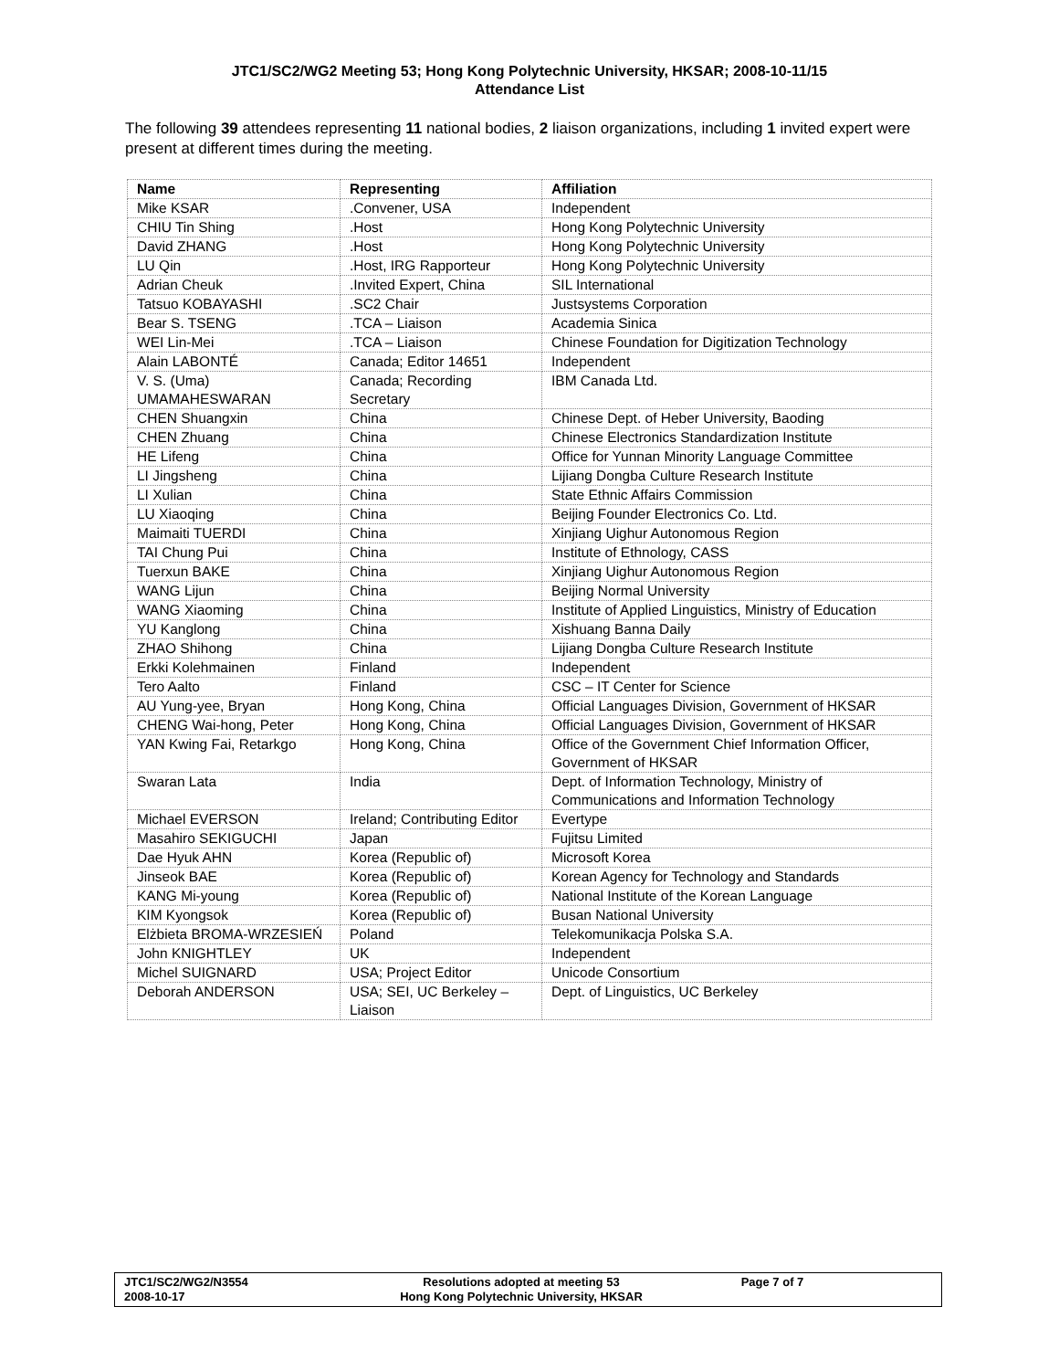JTC1/SC2/WG2 Meeting 53; Hong Kong Polytechnic University, HKSAR; 2008-10-11/15
Attendance List
The following 39 attendees representing 11 national bodies, 2 liaison organizations, including 1 invited expert were present at different times during the meeting.
| Name | Representing | Affiliation |
| --- | --- | --- |
| Mike KSAR | .Convener, USA | Independent |
| CHIU Tin Shing | .Host | Hong Kong Polytechnic University |
| David ZHANG | .Host | Hong Kong Polytechnic University |
| LU Qin | .Host, IRG Rapporteur | Hong Kong Polytechnic University |
| Adrian Cheuk | .Invited Expert, China | SIL International |
| Tatsuo KOBAYASHI | .SC2 Chair | Justsystems Corporation |
| Bear S. TSENG | .TCA – Liaison | Academia Sinica |
| WEI Lin-Mei | .TCA – Liaison | Chinese Foundation for Digitization Technology |
| Alain LABONTÉ | Canada; Editor 14651 | Independent |
| V. S. (Uma) UMAMAHESWARAN | Canada; Recording Secretary | IBM Canada Ltd. |
| CHEN Shuangxin | China | Chinese Dept. of Heber University, Baoding |
| CHEN Zhuang | China | Chinese Electronics Standardization Institute |
| HE Lifeng | China | Office for Yunnan Minority Language Committee |
| LI Jingsheng | China | Lijiang Dongba Culture Research Institute |
| LI Xulian | China | State Ethnic Affairs Commission |
| LU Xiaoqing | China | Beijing Founder Electronics Co. Ltd. |
| Maimaiti TUERDI | China | Xinjiang Uighur Autonomous Region |
| TAI Chung Pui | China | Institute of Ethnology, CASS |
| Tuerxun BAKE | China | Xinjiang Uighur Autonomous Region |
| WANG Lijun | China | Beijing Normal University |
| WANG Xiaoming | China | Institute of Applied Linguistics, Ministry of Education |
| YU Kanglong | China | Xishuang Banna Daily |
| ZHAO Shihong | China | Lijiang Dongba Culture Research Institute |
| Erkki Kolehmainen | Finland | Independent |
| Tero Aalto | Finland | CSC – IT Center for Science |
| AU Yung-yee, Bryan | Hong Kong, China | Official Languages Division, Government of HKSAR |
| CHENG Wai-hong, Peter | Hong Kong, China | Official Languages Division, Government of HKSAR |
| YAN Kwing Fai, Retarkgo | Hong Kong, China | Office of the Government Chief Information Officer, Government of HKSAR |
| Swaran Lata | India | Dept. of Information Technology, Ministry of Communications and Information Technology |
| Michael EVERSON | Ireland; Contributing Editor | Evertype |
| Masahiro SEKIGUCHI | Japan | Fujitsu Limited |
| Dae Hyuk AHN | Korea (Republic of) | Microsoft Korea |
| Jinseok BAE | Korea (Republic of) | Korean Agency for Technology and Standards |
| KANG Mi-young | Korea (Republic of) | National Institute of the Korean Language |
| KIM Kyongsok | Korea (Republic of) | Busan National University |
| Elżbieta BROMA-WRZESIEŃ | Poland | Telekomunikacja Polska S.A. |
| John KNIGHTLEY | UK | Independent |
| Michel SUIGNARD | USA; Project Editor | Unicode Consortium |
| Deborah ANDERSON | USA; SEI, UC Berkeley – Liaison | Dept. of Linguistics, UC Berkeley |
JTC1/SC2/WG2/N3554
2008-10-17
Resolutions adopted at meeting 53
Hong Kong Polytechnic University, HKSAR
Page 7 of 7